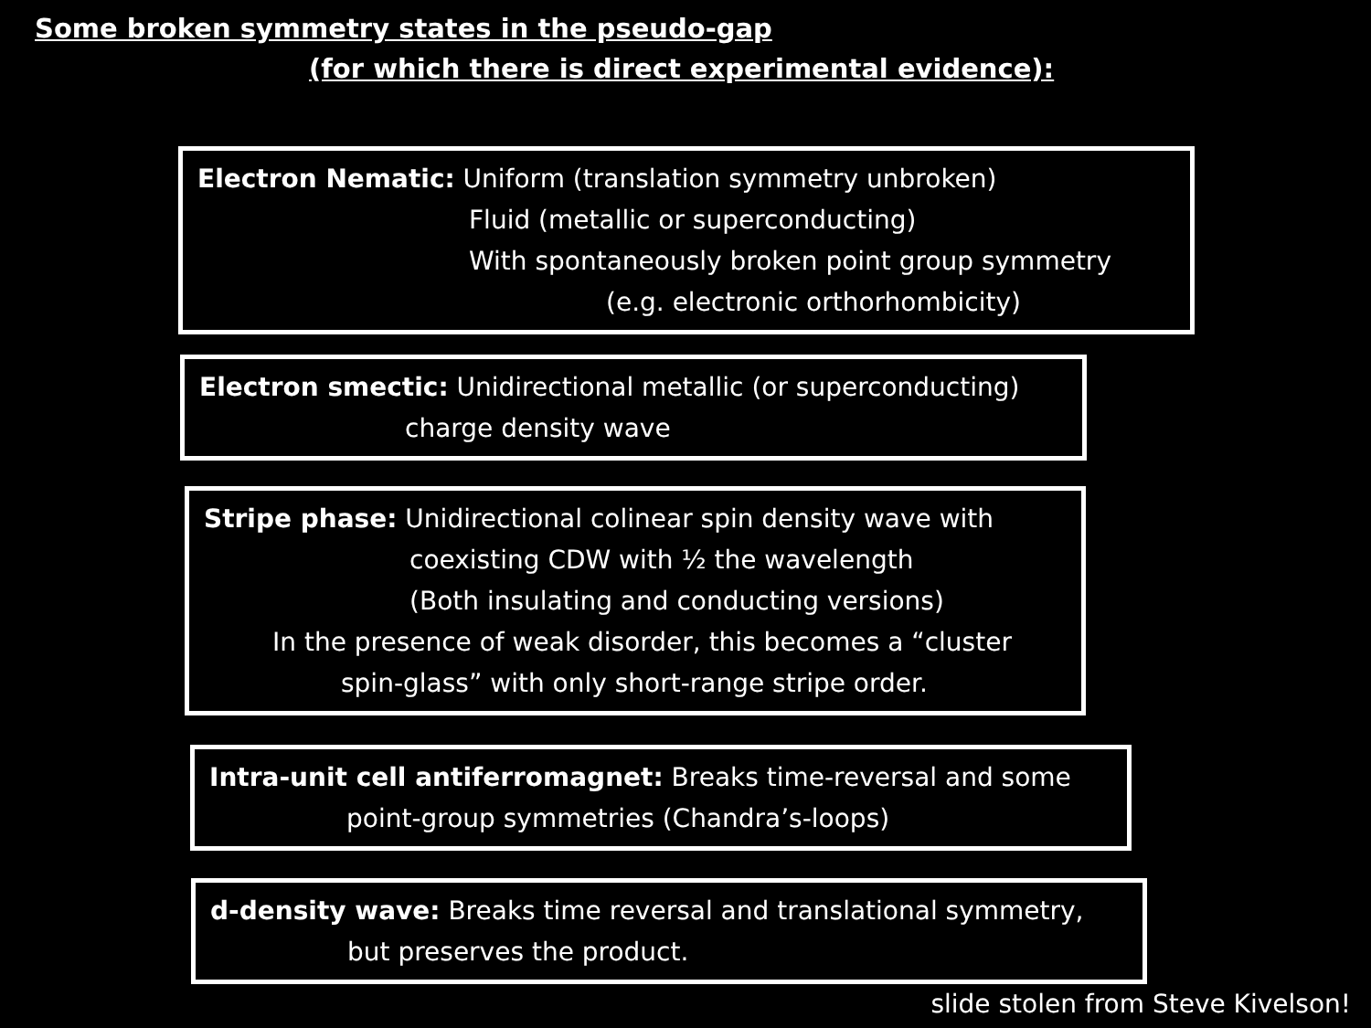Some broken symmetry states in the pseudo-gap
(for which there is direct experimental evidence):
Electron Nematic: Uniform (translation symmetry unbroken)
Fluid (metallic or superconducting)
With spontaneously broken point group symmetry
(e.g. electronic orthorhombicity)
Electron smectic: Unidirectional metallic (or superconducting)
charge density wave
Stripe phase: Unidirectional colinear spin density wave with
coexisting CDW with ½ the wavelength
(Both insulating and conducting versions)
In the presence of weak disorder, this becomes a “cluster
spin-glass” with only short-range stripe order.
Intra-unit cell antiferromagnet: Breaks time-reversal and some
point-group symmetries (Chandra’s-loops)
d-density wave: Breaks time reversal and translational symmetry,
but preserves the product.
slide stolen from Steve Kivelson!